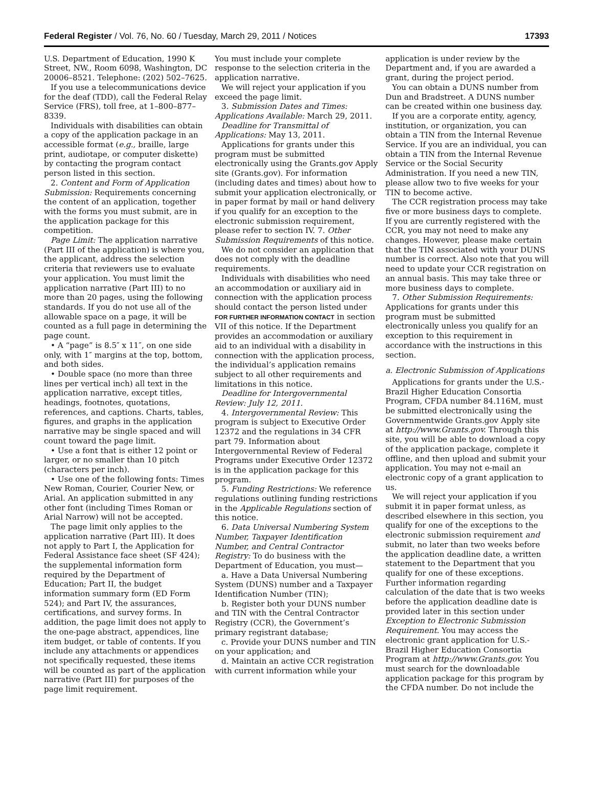Federal Register / Vol. 76, No. 60 / Tuesday, March 29, 2011 / Notices 17393
U.S. Department of Education, 1990 K Street, NW., Room 6098, Washington, DC 20006–8521. Telephone: (202) 502–7625.
If you use a telecommunications device for the deaf (TDD), call the Federal Relay Service (FRS), toll free, at 1–800–877–8339.
Individuals with disabilities can obtain a copy of the application package in an accessible format (e.g., braille, large print, audiotape, or computer diskette) by contacting the program contact person listed in this section.
2. Content and Form of Application Submission: Requirements concerning the content of an application, together with the forms you must submit, are in the application package for this competition.
Page Limit: The application narrative (Part III of the application) is where you, the applicant, address the selection criteria that reviewers use to evaluate your application. You must limit the application narrative (Part III) to no more than 20 pages, using the following standards. If you do not use all of the allowable space on a page, it will be counted as a full page in determining the page count.
• A “page” is 8.5″ x 11″, on one side only, with 1″ margins at the top, bottom, and both sides.
• Double space (no more than three lines per vertical inch) all text in the application narrative, except titles, headings, footnotes, quotations, references, and captions. Charts, tables, figures, and graphs in the application narrative may be single spaced and will count toward the page limit.
• Use a font that is either 12 point or larger, or no smaller than 10 pitch (characters per inch).
• Use one of the following fonts: Times New Roman, Courier, Courier New, or Arial. An application submitted in any other font (including Times Roman or Arial Narrow) will not be accepted.
The page limit only applies to the application narrative (Part III). It does not apply to Part I, the Application for Federal Assistance face sheet (SF 424); the supplemental information form required by the Department of Education; Part II, the budget information summary form (ED Form 524); and Part IV, the assurances, certifications, and survey forms. In addition, the page limit does not apply to the one-page abstract, appendices, line item budget, or table of contents. If you include any attachments or appendices not specifically requested, these items will be counted as part of the application narrative (Part III) for purposes of the page limit requirement.
You must include your complete response to the selection criteria in the application narrative.
We will reject your application if you exceed the page limit.
3. Submission Dates and Times: Applications Available: March 29, 2011.
Deadline for Transmittal of Applications: May 13, 2011.
Applications for grants under this program must be submitted electronically using the Grants.gov Apply site (Grants.gov). For information (including dates and times) about how to submit your application electronically, or in paper format by mail or hand delivery if you qualify for an exception to the electronic submission requirement, please refer to section IV. 7. Other Submission Requirements of this notice.
We do not consider an application that does not comply with the deadline requirements.
Individuals with disabilities who need an accommodation or auxiliary aid in connection with the application process should contact the person listed under FOR FURTHER INFORMATION CONTACT in section VII of this notice. If the Department provides an accommodation or auxiliary aid to an individual with a disability in connection with the application process, the individual’s application remains subject to all other requirements and limitations in this notice.
Deadline for Intergovernmental Review: July 12, 2011.
4. Intergovernmental Review: This program is subject to Executive Order 12372 and the regulations in 34 CFR part 79. Information about Intergovernmental Review of Federal Programs under Executive Order 12372 is in the application package for this program.
5. Funding Restrictions: We reference regulations outlining funding restrictions in the Applicable Regulations section of this notice.
6. Data Universal Numbering System Number, Taxpayer Identification Number, and Central Contractor Registry: To do business with the Department of Education, you must—
a. Have a Data Universal Numbering System (DUNS) number and a Taxpayer Identification Number (TIN);
b. Register both your DUNS number and TIN with the Central Contractor Registry (CCR), the Government’s primary registrant database;
c. Provide your DUNS number and TIN on your application; and
d. Maintain an active CCR registration with current information while your
application is under review by the Department and, if you are awarded a grant, during the project period.
You can obtain a DUNS number from Dun and Bradstreet. A DUNS number can be created within one business day.
If you are a corporate entity, agency, institution, or organization, you can obtain a TIN from the Internal Revenue Service. If you are an individual, you can obtain a TIN from the Internal Revenue Service or the Social Security Administration. If you need a new TIN, please allow two to five weeks for your TIN to become active.
The CCR registration process may take five or more business days to complete. If you are currently registered with the CCR, you may not need to make any changes. However, please make certain that the TIN associated with your DUNS number is correct. Also note that you will need to update your CCR registration on an annual basis. This may take three or more business days to complete.
7. Other Submission Requirements: Applications for grants under this program must be submitted electronically unless you qualify for an exception to this requirement in accordance with the instructions in this section.
a. Electronic Submission of Applications
Applications for grants under the U.S.-Brazil Higher Education Consortia Program, CFDA number 84.116M, must be submitted electronically using the Governmentwide Grants.gov Apply site at http://www.Grants.gov. Through this site, you will be able to download a copy of the application package, complete it offline, and then upload and submit your application. You may not e-mail an electronic copy of a grant application to us.
We will reject your application if you submit it in paper format unless, as described elsewhere in this section, you qualify for one of the exceptions to the electronic submission requirement and submit, no later than two weeks before the application deadline date, a written statement to the Department that you qualify for one of these exceptions. Further information regarding calculation of the date that is two weeks before the application deadline date is provided later in this section under Exception to Electronic Submission Requirement. You may access the electronic grant application for U.S.-Brazil Higher Education Consortia Program at http://www.Grants.gov. You must search for the downloadable application package for this program by the CFDA number. Do not include the